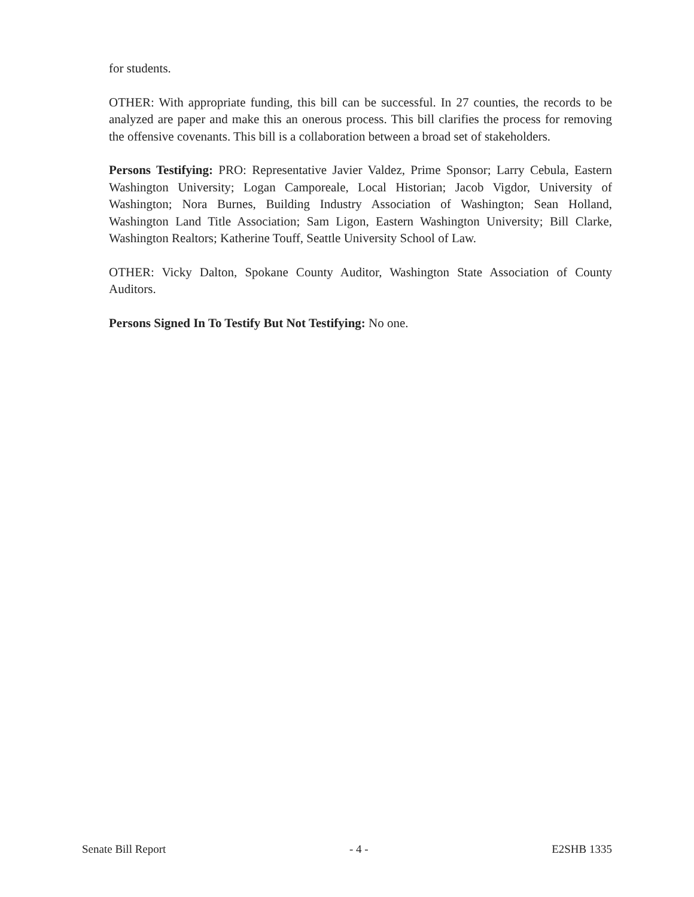for students.
OTHER: With appropriate funding, this bill can be successful. In 27 counties, the records to be analyzed are paper and make this an onerous process. This bill clarifies the process for removing the offensive covenants. This bill is a collaboration between a broad set of stakeholders.
Persons Testifying: PRO: Representative Javier Valdez, Prime Sponsor; Larry Cebula, Eastern Washington University; Logan Camporeale, Local Historian; Jacob Vigdor, University of Washington; Nora Burnes, Building Industry Association of Washington; Sean Holland, Washington Land Title Association; Sam Ligon, Eastern Washington University; Bill Clarke, Washington Realtors; Katherine Touff, Seattle University School of Law.
OTHER: Vicky Dalton, Spokane County Auditor, Washington State Association of County Auditors.
Persons Signed In To Testify But Not Testifying: No one.
Senate Bill Report - 4 - E2SHB 1335